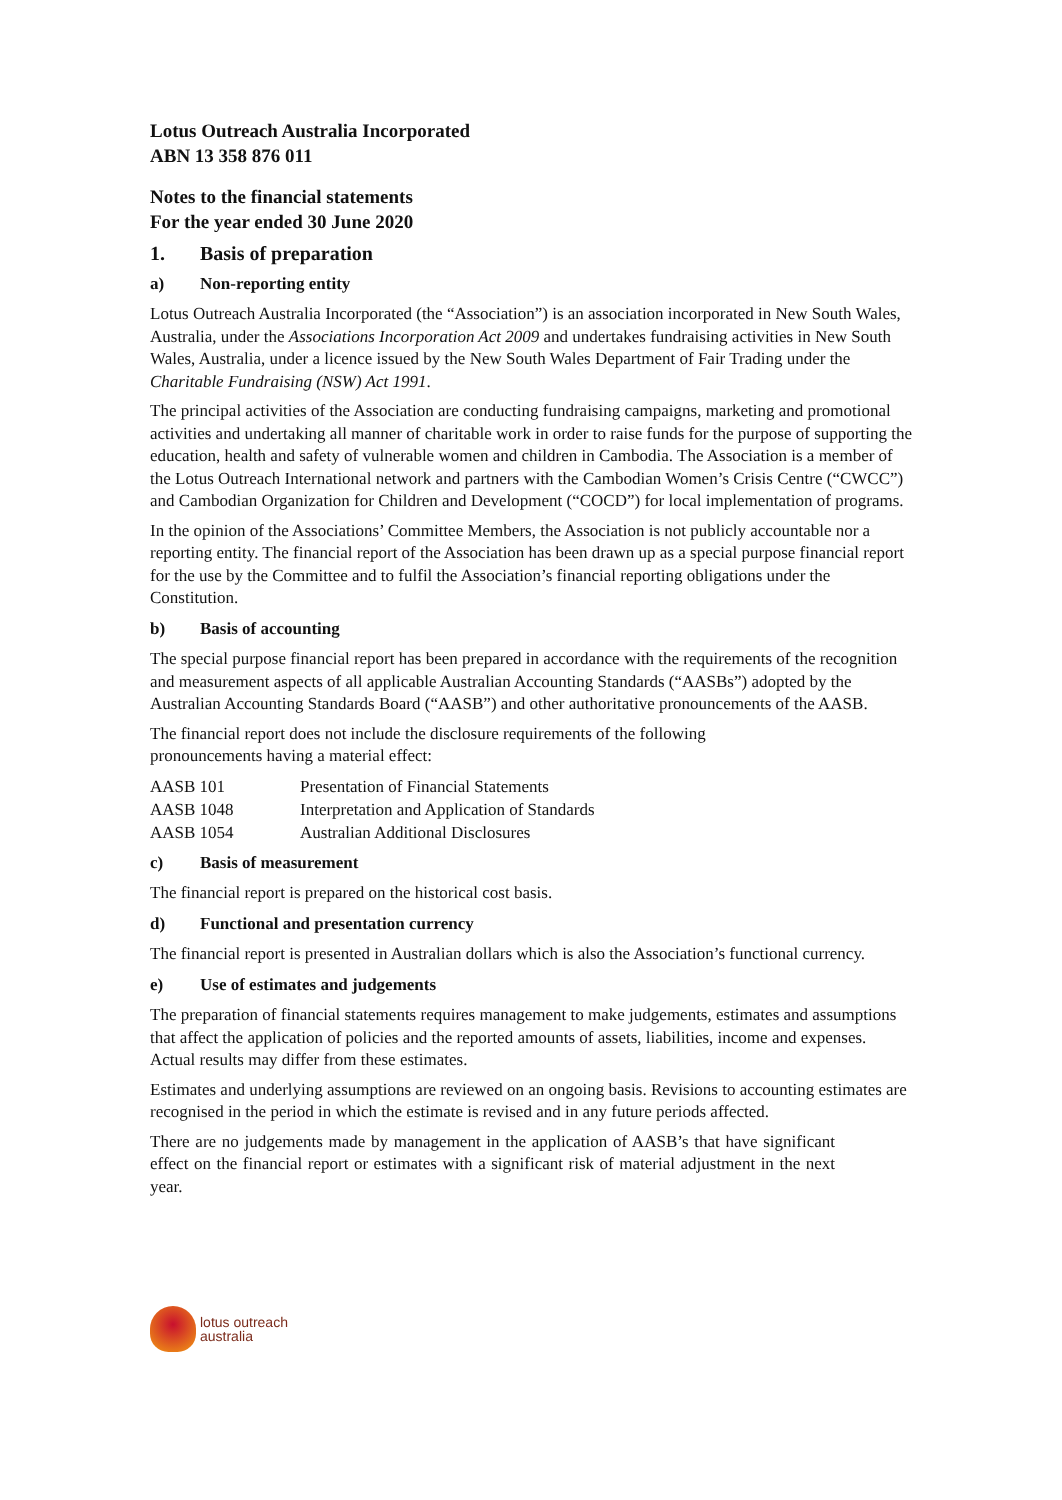Lotus Outreach Australia Incorporated
ABN 13 358 876 011
Notes to the financial statements
For the year ended 30 June 2020
1. Basis of preparation
a) Non-reporting entity
Lotus Outreach Australia Incorporated (the “Association”) is an association incorporated in New South Wales, Australia, under the Associations Incorporation Act 2009 and undertakes fundraising activities in New South Wales, Australia, under a licence issued by the New South Wales Department of Fair Trading under the Charitable Fundraising (NSW) Act 1991.
The principal activities of the Association are conducting fundraising campaigns, marketing and promotional activities and undertaking all manner of charitable work in order to raise funds for the purpose of supporting the education, health and safety of vulnerable women and children in Cambodia. The Association is a member of the Lotus Outreach International network and partners with the Cambodian Women’s Crisis Centre (“CWCC”) and Cambodian Organization for Children and Development (“COCD”) for local implementation of programs.
In the opinion of the Associations’ Committee Members, the Association is not publicly accountable nor a reporting entity. The financial report of the Association has been drawn up as a special purpose financial report for the use by the Committee and to fulfil the Association’s financial reporting obligations under the Constitution.
b) Basis of accounting
The special purpose financial report has been prepared in accordance with the requirements of the recognition and measurement aspects of all applicable Australian Accounting Standards (“AASBs”) adopted by the Australian Accounting Standards Board (“AASB”) and other authoritative pronouncements of the AASB.
The financial report does not include the disclosure requirements of the following
pronouncements having a material effect:
| AASB 101 | Presentation of Financial Statements |
| AASB 1048 | Interpretation and Application of Standards |
| AASB 1054 | Australian Additional Disclosures |
c) Basis of measurement
The financial report is prepared on the historical cost basis.
d) Functional and presentation currency
The financial report is presented in Australian dollars which is also the Association’s functional currency.
e) Use of estimates and judgements
The preparation of financial statements requires management to make judgements, estimates and assumptions that affect the application of policies and the reported amounts of assets, liabilities, income and expenses. Actual results may differ from these estimates.
Estimates and underlying assumptions are reviewed on an ongoing basis. Revisions to accounting estimates are recognised in the period in which the estimate is revised and in any future periods affected.
There are no judgements made by management in the application of AASB’s that have significant effect on the financial report or estimates with a significant risk of material adjustment in the next year.
lotus outreach
australia